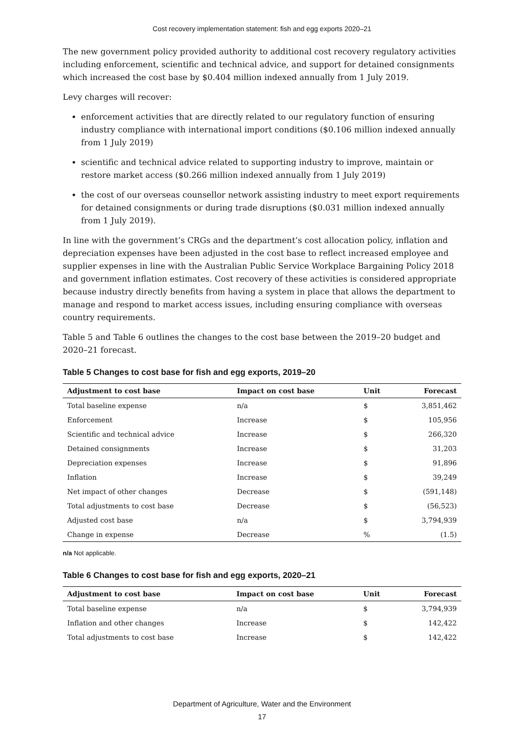Cost recovery implementation statement: fish and egg exports 2020–21
The new government policy provided authority to additional cost recovery regulatory activities including enforcement, scientific and technical advice, and support for detained consignments which increased the cost base by $0.404 million indexed annually from 1 July 2019.
Levy charges will recover:
enforcement activities that are directly related to our regulatory function of ensuring industry compliance with international import conditions ($0.106 million indexed annually from 1 July 2019)
scientific and technical advice related to supporting industry to improve, maintain or restore market access ($0.266 million indexed annually from 1 July 2019)
the cost of our overseas counsellor network assisting industry to meet export requirements for detained consignments or during trade disruptions ($0.031 million indexed annually from 1 July 2019).
In line with the government’s CRGs and the department’s cost allocation policy, inflation and depreciation expenses have been adjusted in the cost base to reflect increased employee and supplier expenses in line with the Australian Public Service Workplace Bargaining Policy 2018 and government inflation estimates. Cost recovery of these activities is considered appropriate because industry directly benefits from having a system in place that allows the department to manage and respond to market access issues, including ensuring compliance with overseas country requirements.
Table 5 and Table 6 outlines the changes to the cost base between the 2019–20 budget and 2020–21 forecast.
Table 5 Changes to cost base for fish and egg exports, 2019–20
| Adjustment to cost base | Impact on cost base | Unit | Forecast |
| --- | --- | --- | --- |
| Total baseline expense | n/a | $ | 3,851,462 |
| Enforcement | Increase | $ | 105,956 |
| Scientific and technical advice | Increase | $ | 266,320 |
| Detained consignments | Increase | $ | 31,203 |
| Depreciation expenses | Increase | $ | 91,896 |
| Inflation | Increase | $ | 39,249 |
| Net impact of other changes | Decrease | $ | (591,148) |
| Total adjustments to cost base | Decrease | $ | (56,523) |
| Adjusted cost base | n/a | $ | 3,794,939 |
| Change in expense | Decrease | % | (1.5) |
n/a Not applicable.
Table 6 Changes to cost base for fish and egg exports, 2020–21
| Adjustment to cost base | Impact on cost base | Unit | Forecast |
| --- | --- | --- | --- |
| Total baseline expense | n/a | $ | 3,794,939 |
| Inflation and other changes | Increase | $ | 142,422 |
| Total adjustments to cost base | Increase | $ | 142,422 |
Department of Agriculture, Water and the Environment
17